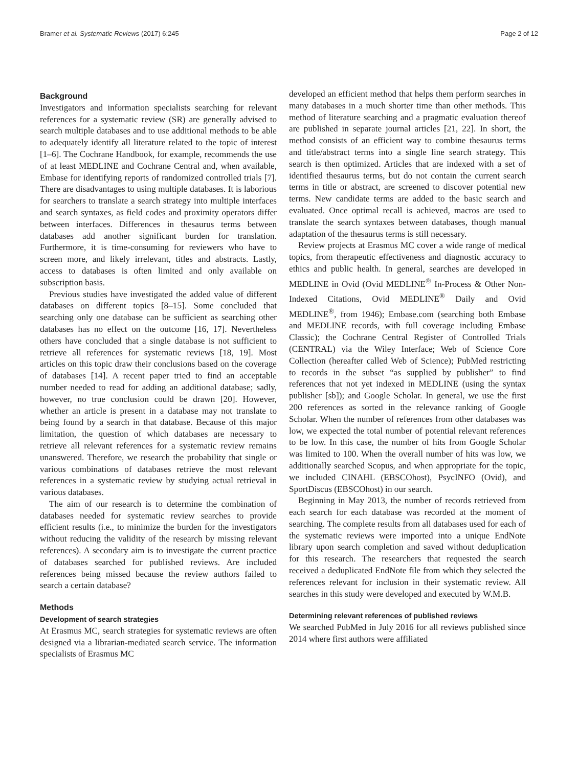Bramer et al. Systematic Reviews (2017) 6:245 Page 2 of 12
Background
Investigators and information specialists searching for relevant references for a systematic review (SR) are generally advised to search multiple databases and to use additional methods to be able to adequately identify all literature related to the topic of interest [1–6]. The Cochrane Handbook, for example, recommends the use of at least MEDLINE and Cochrane Central and, when available, Embase for identifying reports of randomized controlled trials [7]. There are disadvantages to using multiple databases. It is laborious for searchers to translate a search strategy into multiple interfaces and search syntaxes, as field codes and proximity operators differ between interfaces. Differences in thesaurus terms between databases add another significant burden for translation. Furthermore, it is time-consuming for reviewers who have to screen more, and likely irrelevant, titles and abstracts. Lastly, access to databases is often limited and only available on subscription basis.
Previous studies have investigated the added value of different databases on different topics [8–15]. Some concluded that searching only one database can be sufficient as searching other databases has no effect on the outcome [16, 17]. Nevertheless others have concluded that a single database is not sufficient to retrieve all references for systematic reviews [18, 19]. Most articles on this topic draw their conclusions based on the coverage of databases [14]. A recent paper tried to find an acceptable number needed to read for adding an additional database; sadly, however, no true conclusion could be drawn [20]. However, whether an article is present in a database may not translate to being found by a search in that database. Because of this major limitation, the question of which databases are necessary to retrieve all relevant references for a systematic review remains unanswered. Therefore, we research the probability that single or various combinations of databases retrieve the most relevant references in a systematic review by studying actual retrieval in various databases.
The aim of our research is to determine the combination of databases needed for systematic review searches to provide efficient results (i.e., to minimize the burden for the investigators without reducing the validity of the research by missing relevant references). A secondary aim is to investigate the current practice of databases searched for published reviews. Are included references being missed because the review authors failed to search a certain database?
Methods
Development of search strategies
At Erasmus MC, search strategies for systematic reviews are often designed via a librarian-mediated search service. The information specialists of Erasmus MC
developed an efficient method that helps them perform searches in many databases in a much shorter time than other methods. This method of literature searching and a pragmatic evaluation thereof are published in separate journal articles [21, 22]. In short, the method consists of an efficient way to combine thesaurus terms and title/abstract terms into a single line search strategy. This search is then optimized. Articles that are indexed with a set of identified thesaurus terms, but do not contain the current search terms in title or abstract, are screened to discover potential new terms. New candidate terms are added to the basic search and evaluated. Once optimal recall is achieved, macros are used to translate the search syntaxes between databases, though manual adaptation of the thesaurus terms is still necessary.
Review projects at Erasmus MC cover a wide range of medical topics, from therapeutic effectiveness and diagnostic accuracy to ethics and public health. In general, searches are developed in MEDLINE in Ovid (Ovid MEDLINE<sup>®</sup> In-Process & Other Non-Indexed Citations, Ovid MEDLINE<sup>®</sup> Daily and Ovid MEDLINE<sup>®</sup>, from 1946); Embase.com (searching both Embase and MEDLINE records, with full coverage including Embase Classic); the Cochrane Central Register of Controlled Trials (CENTRAL) via the Wiley Interface; Web of Science Core Collection (hereafter called Web of Science); PubMed restricting to records in the subset “as supplied by publisher” to find references that not yet indexed in MEDLINE (using the syntax publisher [sb]); and Google Scholar. In general, we use the first 200 references as sorted in the relevance ranking of Google Scholar. When the number of references from other databases was low, we expected the total number of potential relevant references to be low. In this case, the number of hits from Google Scholar was limited to 100. When the overall number of hits was low, we additionally searched Scopus, and when appropriate for the topic, we included CINAHL (EBSCOhost), PsycINFO (Ovid), and SportDiscus (EBSCOhost) in our search.
Beginning in May 2013, the number of records retrieved from each search for each database was recorded at the moment of searching. The complete results from all databases used for each of the systematic reviews were imported into a unique EndNote library upon search completion and saved without deduplication for this research. The researchers that requested the search received a deduplicated EndNote file from which they selected the references relevant for inclusion in their systematic review. All searches in this study were developed and executed by W.M.B.
Determining relevant references of published reviews
We searched PubMed in July 2016 for all reviews published since 2014 where first authors were affiliated